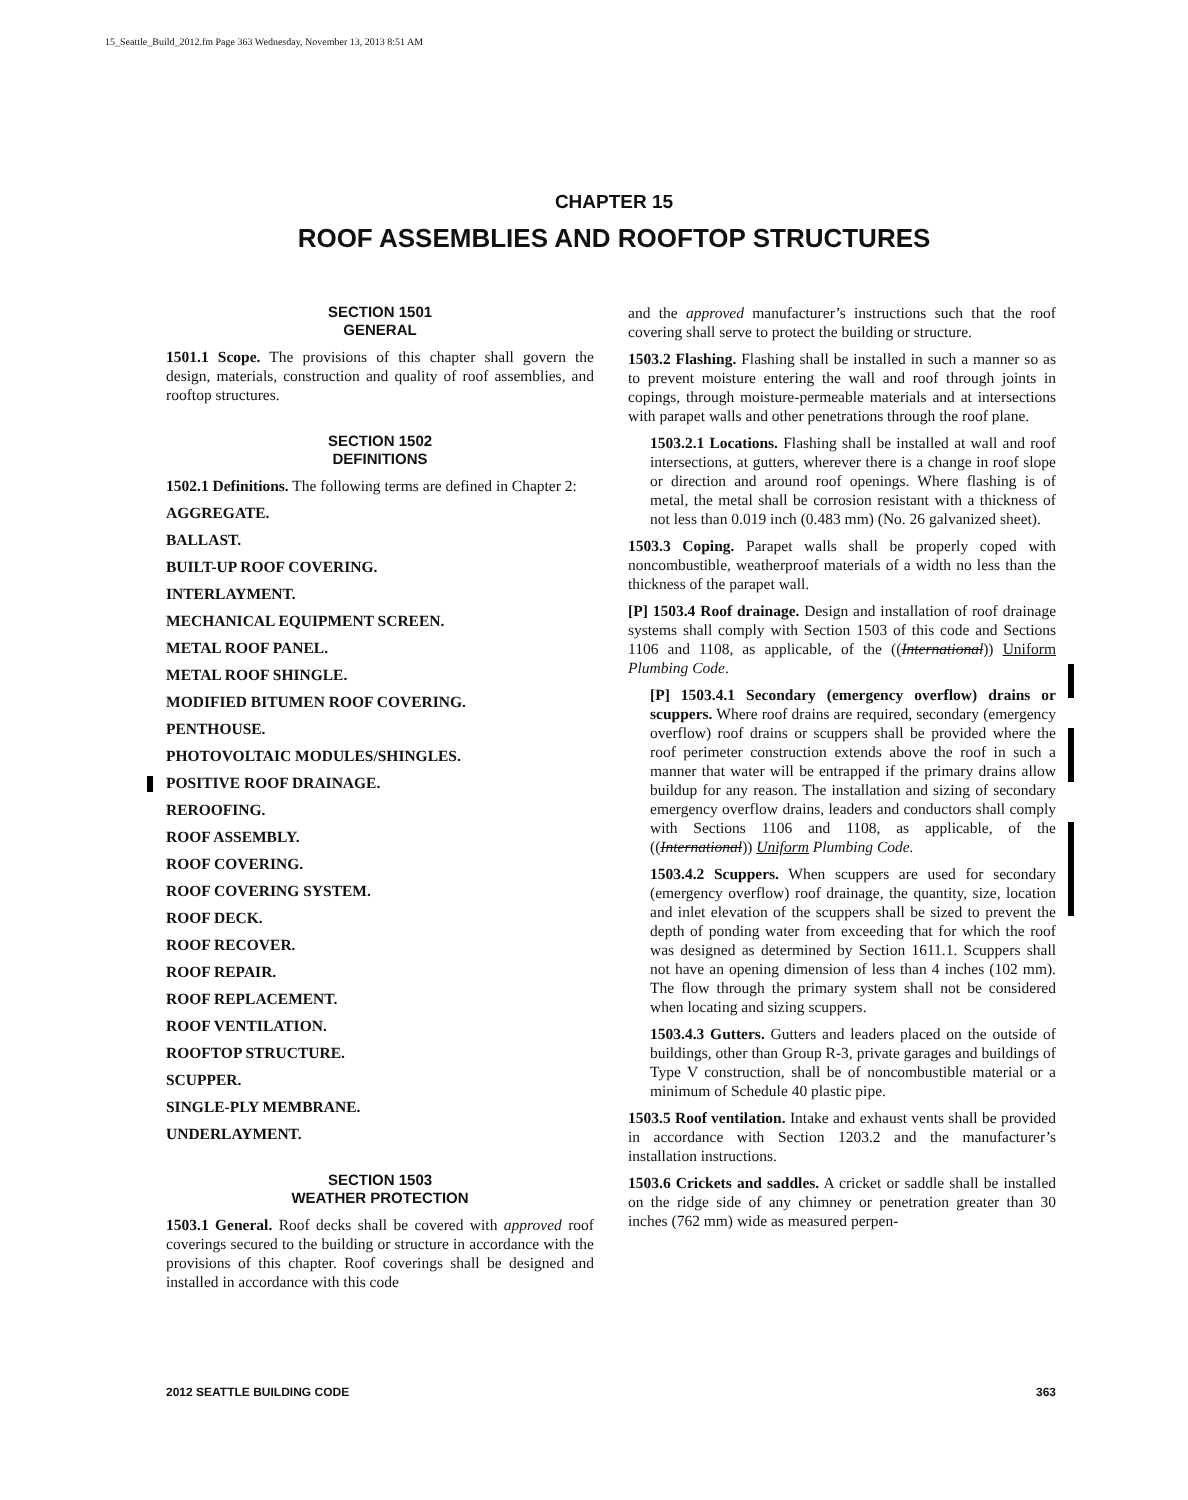15_Seattle_Build_2012.fm Page 363 Wednesday, November 13, 2013 8:51 AM
CHAPTER 15
ROOF ASSEMBLIES AND ROOFTOP STRUCTURES
SECTION 1501
GENERAL
1501.1 Scope. The provisions of this chapter shall govern the design, materials, construction and quality of roof assemblies, and rooftop structures.
SECTION 1502
DEFINITIONS
1502.1 Definitions. The following terms are defined in Chapter 2:
AGGREGATE.
BALLAST.
BUILT-UP ROOF COVERING.
INTERLAYMENT.
MECHANICAL EQUIPMENT SCREEN.
METAL ROOF PANEL.
METAL ROOF SHINGLE.
MODIFIED BITUMEN ROOF COVERING.
PENTHOUSE.
PHOTOVOLTAIC MODULES/SHINGLES.
POSITIVE ROOF DRAINAGE.
REROOFING.
ROOF ASSEMBLY.
ROOF COVERING.
ROOF COVERING SYSTEM.
ROOF DECK.
ROOF RECOVER.
ROOF REPAIR.
ROOF REPLACEMENT.
ROOF VENTILATION.
ROOFTOP STRUCTURE.
SCUPPER.
SINGLE-PLY MEMBRANE.
UNDERLAYMENT.
SECTION 1503
WEATHER PROTECTION
1503.1 General. Roof decks shall be covered with approved roof coverings secured to the building or structure in accordance with the provisions of this chapter. Roof coverings shall be designed and installed in accordance with this code
and the approved manufacturer’s instructions such that the roof covering shall serve to protect the building or structure.
1503.2 Flashing. Flashing shall be installed in such a manner so as to prevent moisture entering the wall and roof through joints in copings, through moisture-permeable materials and at intersections with parapet walls and other penetrations through the roof plane.
1503.2.1 Locations. Flashing shall be installed at wall and roof intersections, at gutters, wherever there is a change in roof slope or direction and around roof openings. Where flashing is of metal, the metal shall be corrosion resistant with a thickness of not less than 0.019 inch (0.483 mm) (No. 26 galvanized sheet).
1503.3 Coping. Parapet walls shall be properly coped with noncombustible, weatherproof materials of a width no less than the thickness of the parapet wall.
[P] 1503.4 Roof drainage. Design and installation of roof drainage systems shall comply with Section 1503 of this code and Sections 1106 and 1108, as applicable, of the ((International)) Uniform Plumbing Code.
[P] 1503.4.1 Secondary (emergency overflow) drains or scuppers. Where roof drains are required, secondary (emergency overflow) roof drains or scuppers shall be provided where the roof perimeter construction extends above the roof in such a manner that water will be entrapped if the primary drains allow buildup for any reason. The installation and sizing of secondary emergency overflow drains, leaders and conductors shall comply with Sections 1106 and 1108, as applicable, of the ((International)) Uniform Plumbing Code.
1503.4.2 Scuppers. When scuppers are used for secondary (emergency overflow) roof drainage, the quantity, size, location and inlet elevation of the scuppers shall be sized to prevent the depth of ponding water from exceeding that for which the roof was designed as determined by Section 1611.1. Scuppers shall not have an opening dimension of less than 4 inches (102 mm). The flow through the primary system shall not be considered when locating and sizing scuppers.
1503.4.3 Gutters. Gutters and leaders placed on the outside of buildings, other than Group R-3, private garages and buildings of Type V construction, shall be of noncombustible material or a minimum of Schedule 40 plastic pipe.
1503.5 Roof ventilation. Intake and exhaust vents shall be provided in accordance with Section 1203.2 and the manufacturer’s installation instructions.
1503.6 Crickets and saddles. A cricket or saddle shall be installed on the ridge side of any chimney or penetration greater than 30 inches (762 mm) wide as measured perpen-
2012 SEATTLE BUILDING CODE 363